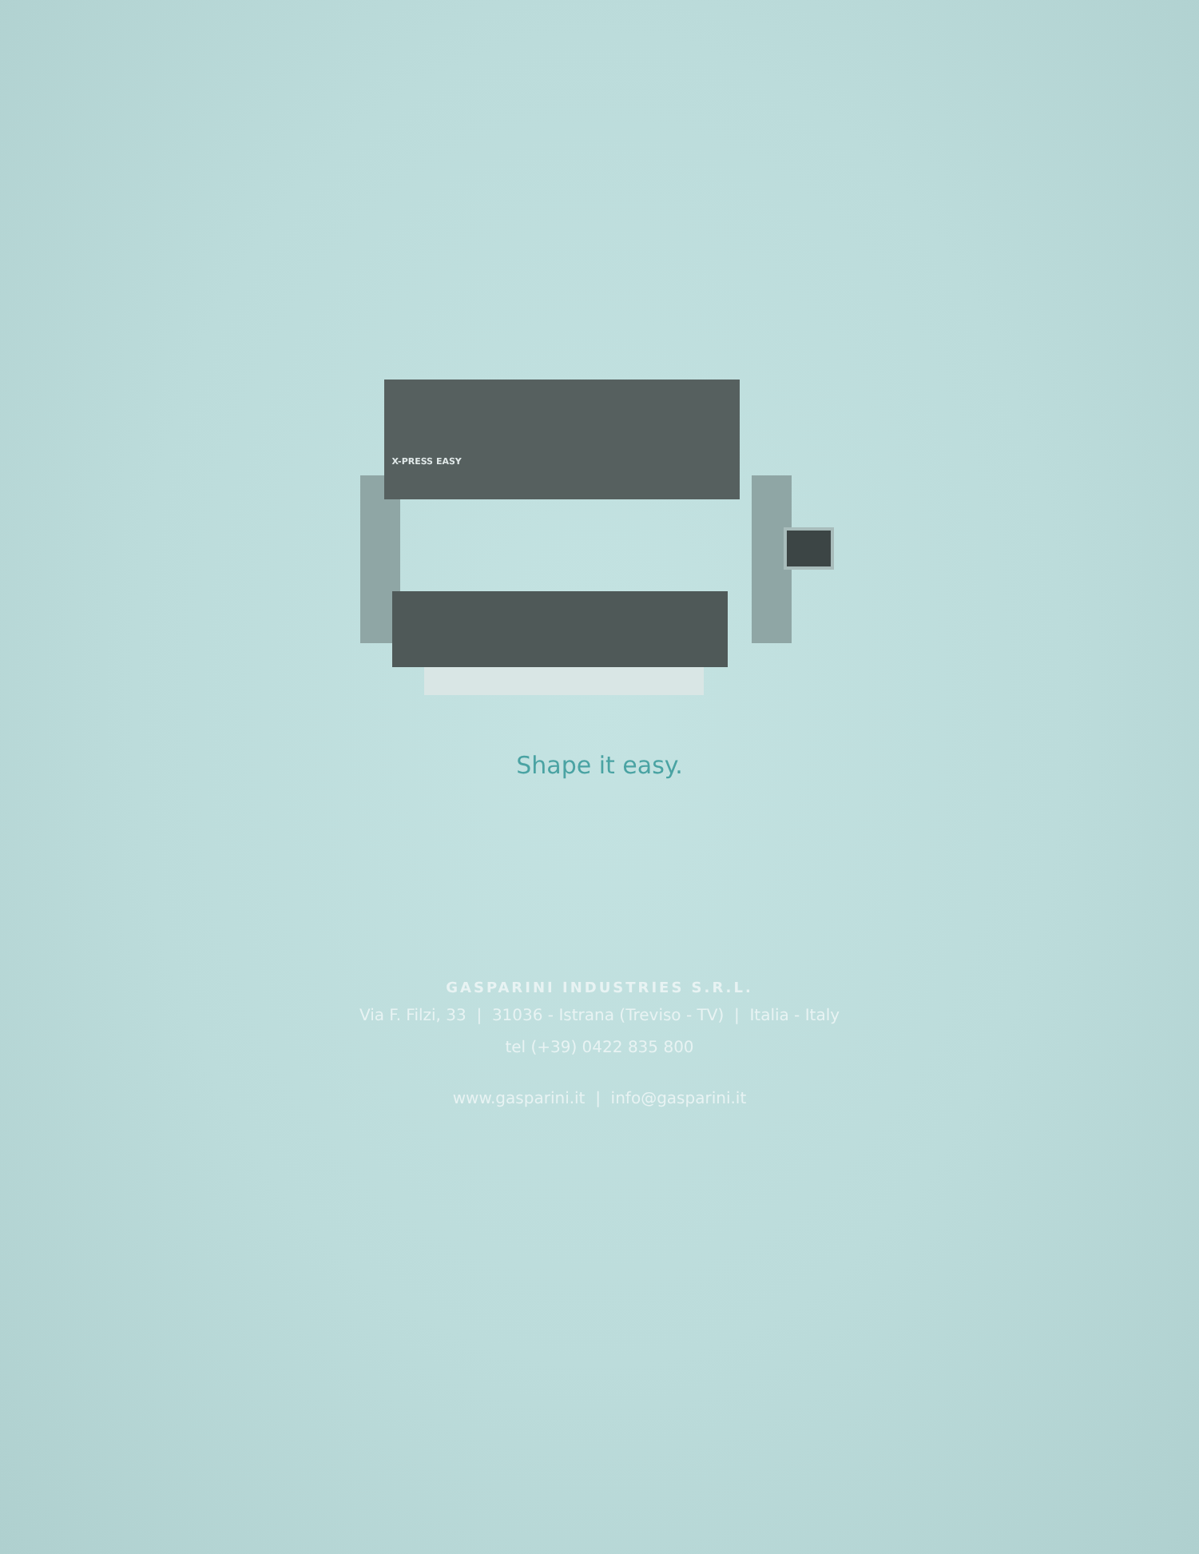X-PRESS EASY
Shape it easy.
GASPARINI INDUSTRIES S.R.L.
Via F. Filzi, 33 | 31036 - Istrana (Treviso - TV) | Italia - Italy
tel (+39) 0422 835 800
www.gasparini.it | info@gasparini.it